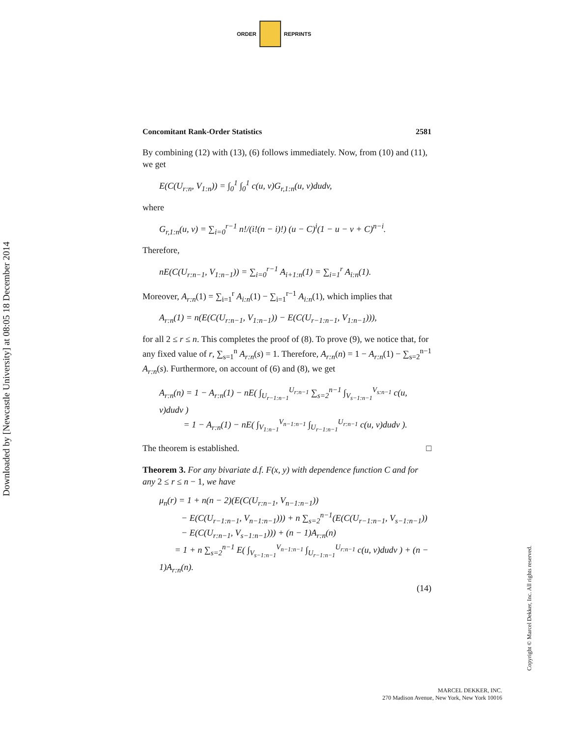ORDER REPRINTS
Concomitant Rank-Order Statistics 2581
By combining (12) with (13), (6) follows immediately. Now, from (10) and (11), we get
E(C(U<sub>r:n</sub>, V<sub>1:n</sub>)) = ∫<sub>0</sub><sup>1</sup> ∫<sub>0</sub><sup>1</sup> c(u, v)G<sub>r,1:n</sub>(u, v)dudv,
where
G<sub>r,1:n</sub>(u, v) = ∑<sub>i=0</sub><sup>r−1</sup> n!/(i!(n − i)!) (u − C)<sup>i</sup>(1 − u − v + C)<sup>n−i</sup>.
Therefore,
nE(C(U<sub>r:n−1</sub>, V<sub>1:n−1</sub>)) = ∑<sub>i=0</sub><sup>r−1</sup> A<sub>i+1:n</sub>(1) = ∑<sub>i=1</sub><sup>r</sup> A<sub>i:n</sub>(1).
Moreover, A<sub>r:n</sub>(1) = ∑<sub>i=1</sub><sup>r</sup> A<sub>i:n</sub>(1) − ∑<sub>i=1</sub><sup>r−1</sup> A<sub>i:n</sub>(1), which implies that
A<sub>r:n</sub>(1) = n(E(C(U<sub>r:n−1</sub>, V<sub>1:n−1</sub>)) − E(C(U<sub>r−1:n−1</sub>, V<sub>1:n−1</sub>))),
for all 2 ≤ r ≤ n. This completes the proof of (8). To prove (9), we notice that, for any fixed value of r, ∑<sub>s=1</sub><sup>n</sup> A<sub>r:n</sub>(s) = 1. Therefore, A<sub>r:n</sub>(n) = 1 − A<sub>r:n</sub>(1) − ∑<sub>s=2</sub><sup>n−1</sup> A<sub>r:n</sub>(s). Furthermore, on account of (6) and (8), we get
A<sub>r:n</sub>(n) = 1 − A<sub>r:n</sub>(1) − nE( ∫<sub>U<sub>r−1:n−1</sub></sub><sup>U<sub>r:n−1</sub></sup> ∑<sub>s=2</sub><sup>n−1</sup> ∫<sub>V<sub>s−1:n−1</sub></sub><sup>V<sub>s:n−1</sub></sup> c(u, v)dudv )
= 1 − A<sub>r:n</sub>(1) − nE( ∫<sub>V<sub>1:n−1</sub></sub><sup>V<sub>n−1:n−1</sub></sup> ∫<sub>U<sub>r−1:n−1</sub></sub><sup>U<sub>r:n−1</sub></sup> c(u, v)dudv ).
The theorem is established. □
Theorem 3. For any bivariate d.f. F(x, y) with dependence function C and for any 2 ≤ r ≤ n − 1, we have
μ<sub>n</sub>(r) = 1 + n(n − 2)(E(C(U<sub>r:n−1</sub>, V<sub>n−1:n−1</sub>))
− E(C(U<sub>r−1:n−1</sub>, V<sub>n−1:n−1</sub>))) + n ∑<sub>s=2</sub><sup>n−1</sup>(E(C(U<sub>r−1:n−1</sub>, V<sub>s−1:n−1</sub>))
− E(C(U<sub>r:n−1</sub>, V<sub>s−1:n−1</sub>))) + (n − 1)A<sub>r:n</sub>(n)
= 1 + n ∑<sub>s=2</sub><sup>n−1</sup> E( ∫<sub>V<sub>s−1:n−1</sub></sub><sup>V<sub>n−1:n−1</sub></sup> ∫<sub>U<sub>r−1:n−1</sub></sub><sup>U<sub>r:n−1</sub></sup> c(u, v)dudv ) + (n − 1)A<sub>r:n</sub>(n).
(14)
Downloaded by [Newcastle University] at 08:05 18 December 2014
Copyright © Marcel Dekker, Inc. All rights reserved.
MARCEL DEKKER, INC.
270 Madison Avenue, New York, New York 10016